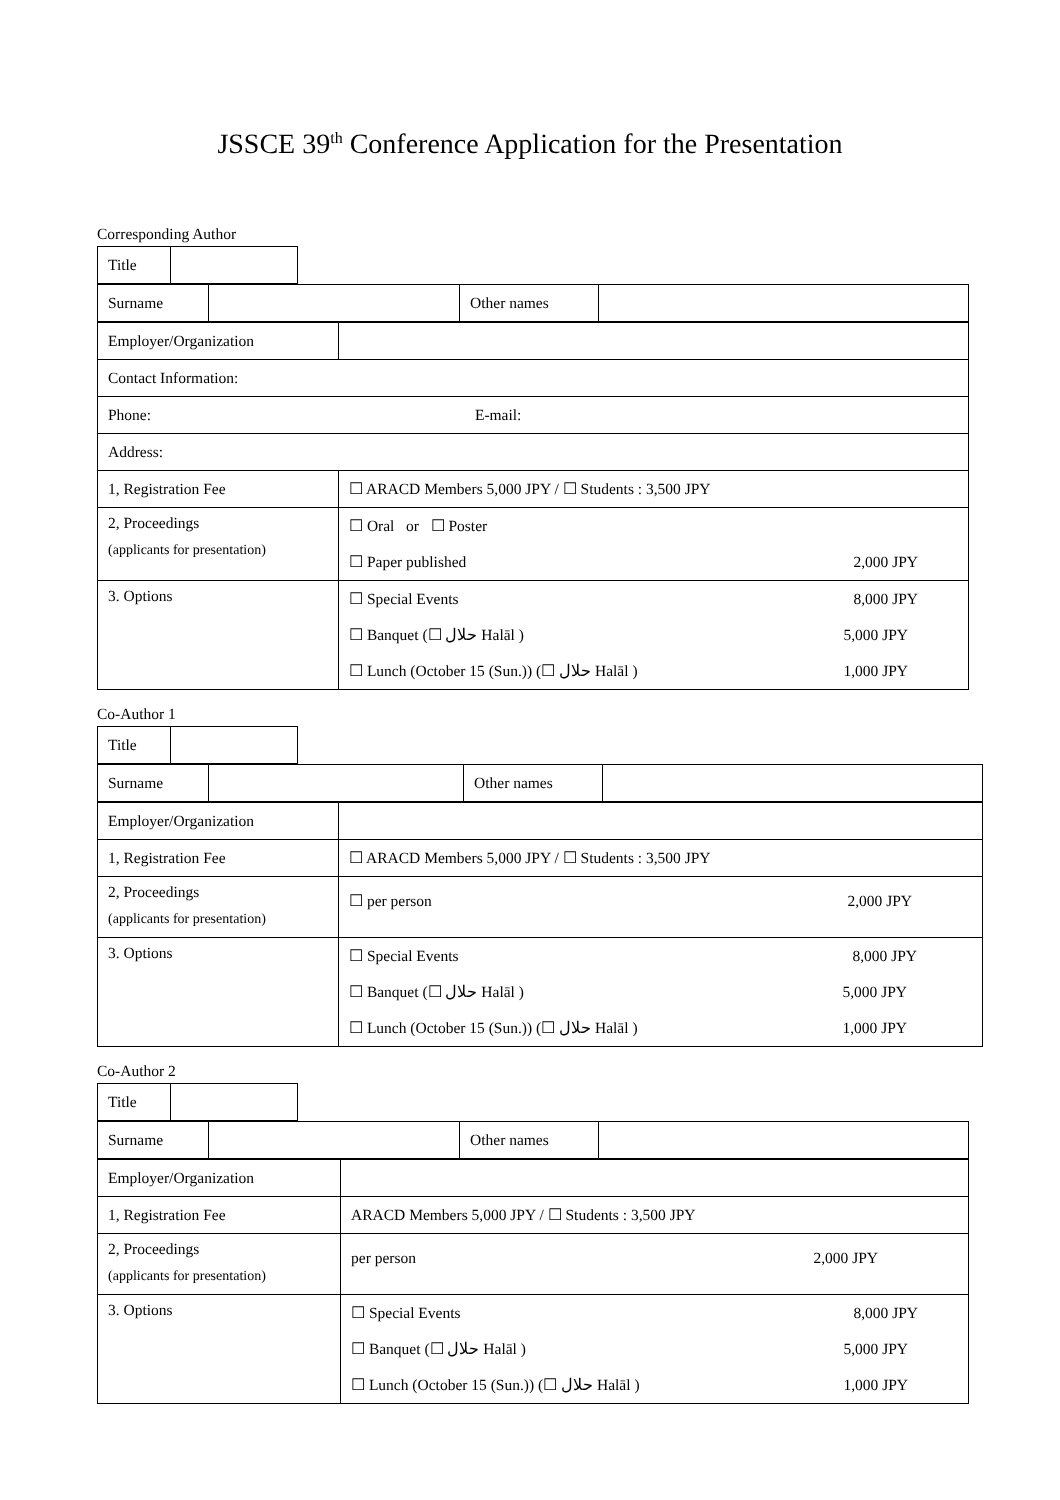JSSCE 39<sup>th</sup> Conference Application for the Presentation
Corresponding Author
| Title | |
| Surname | | Other names | |
| Employer/Organization | |
| Contact Information: | |
| Phone: E-mail: | |
| Address: | |
| 1, Registration Fee | ☐ ARACD Members 5,000 JPY / ☐ Students : 3,500 JPY |
| 2, Proceedings (applicants for presentation) | ☐ Oral or ☐ Poster ☐ Paper published 2,000 JPY |
| 3. Options | ☐ Special Events 8,000 JPY ☐ Banquet (☐ حلال Halāl ) 5,000 JPY ☐ Lunch (October 15 (Sun.)) (☐ حلال Halāl ) 1,000 JPY |
Co-Author 1
| Title | |
| Surname | | Other names | |
| Employer/Organization | |
| 1, Registration Fee | ☐ ARACD Members 5,000 JPY / ☐ Students : 3,500 JPY |
| 2, Proceedings (applicants for presentation) | ☐ per person 2,000 JPY |
| 3. Options | ☐ Special Events 8,000 JPY ☐ Banquet (☐ حلال Halāl ) 5,000 JPY ☐ Lunch (October 15 (Sun.)) (☐ حلال Halāl ) 1,000 JPY |
Co-Author 2
| Title | |
| Surname | | Other names | |
| Employer/Organization | |
| 1, Registration Fee | ARACD Members 5,000 JPY / ☐ Students : 3,500 JPY |
| 2, Proceedings (applicants for presentation) | per person 2,000 JPY |
| 3. Options | ☐ Special Events 8,000 JPY ☐ Banquet (☐ حلال Halāl ) 5,000 JPY ☐ Lunch (October 15 (Sun.)) (☐ حلال Halāl ) 1,000 JPY |